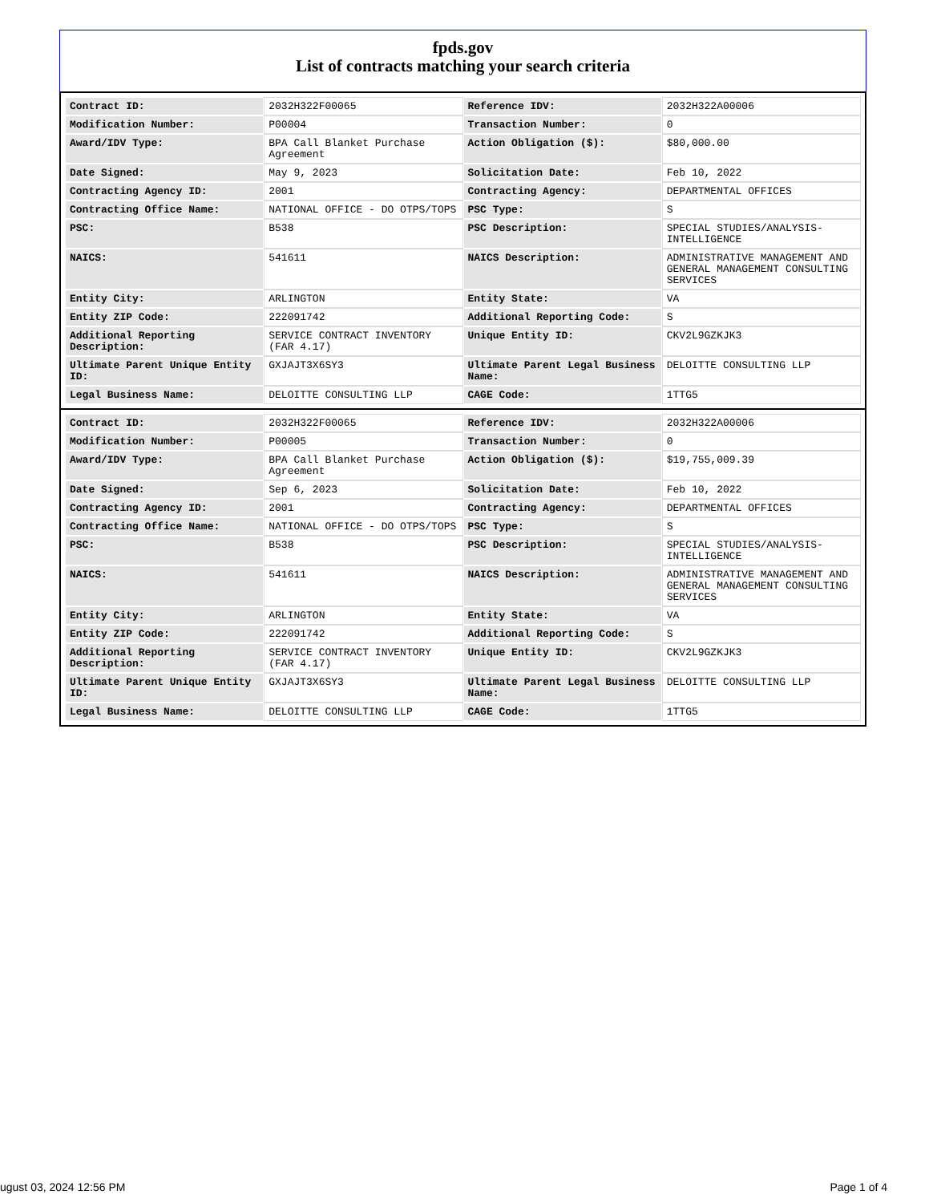fpds.gov
List of contracts matching your search criteria
| Contract ID: | 2032H322F00065 | Reference IDV: | 2032H322A00006 |
| Modification Number: | P00004 | Transaction Number: | 0 |
| Award/IDV Type: | BPA Call Blanket Purchase Agreement | Action Obligation ($): | $80,000.00 |
| Date Signed: | May 9, 2023 | Solicitation Date: | Feb 10, 2022 |
| Contracting Agency ID: | 2001 | Contracting Agency: | DEPARTMENTAL OFFICES |
| Contracting Office Name: | NATIONAL OFFICE - DO OTPS/TOPS | PSC Type: | S |
| PSC: | B538 | PSC Description: | SPECIAL STUDIES/ANALYSIS-INTELLIGENCE |
| NAICS: | 541611 | NAICS Description: | ADMINISTRATIVE MANAGEMENT AND GENERAL MANAGEMENT CONSULTING SERVICES |
| Entity City: | ARLINGTON | Entity State: | VA |
| Entity ZIP Code: | 222091742 | Additional Reporting Code: | S |
| Additional Reporting Description: | SERVICE CONTRACT INVENTORY (FAR 4.17) | Unique Entity ID: | CKV2L9GZKJK3 |
| Ultimate Parent Unique Entity ID: | GXJAJT3X6SY3 | Ultimate Parent Legal Business Name: | DELOITTE CONSULTING LLP |
| Legal Business Name: | DELOITTE CONSULTING LLP | CAGE Code: | 1TTG5 |
| Contract ID: | 2032H322F00065 | Reference IDV: | 2032H322A00006 |
| Modification Number: | P00005 | Transaction Number: | 0 |
| Award/IDV Type: | BPA Call Blanket Purchase Agreement | Action Obligation ($): | $19,755,009.39 |
| Date Signed: | Sep 6, 2023 | Solicitation Date: | Feb 10, 2022 |
| Contracting Agency ID: | 2001 | Contracting Agency: | DEPARTMENTAL OFFICES |
| Contracting Office Name: | NATIONAL OFFICE - DO OTPS/TOPS | PSC Type: | S |
| PSC: | B538 | PSC Description: | SPECIAL STUDIES/ANALYSIS-INTELLIGENCE |
| NAICS: | 541611 | NAICS Description: | ADMINISTRATIVE MANAGEMENT AND GENERAL MANAGEMENT CONSULTING SERVICES |
| Entity City: | ARLINGTON | Entity State: | VA |
| Entity ZIP Code: | 222091742 | Additional Reporting Code: | S |
| Additional Reporting Description: | SERVICE CONTRACT INVENTORY (FAR 4.17) | Unique Entity ID: | CKV2L9GZKJK3 |
| Ultimate Parent Unique Entity ID: | GXJAJT3X6SY3 | Ultimate Parent Legal Business Name: | DELOITTE CONSULTING LLP |
| Legal Business Name: | DELOITTE CONSULTING LLP | CAGE Code: | 1TTG5 |
ugust 03, 2024 12:56 PM Page 1 of 4